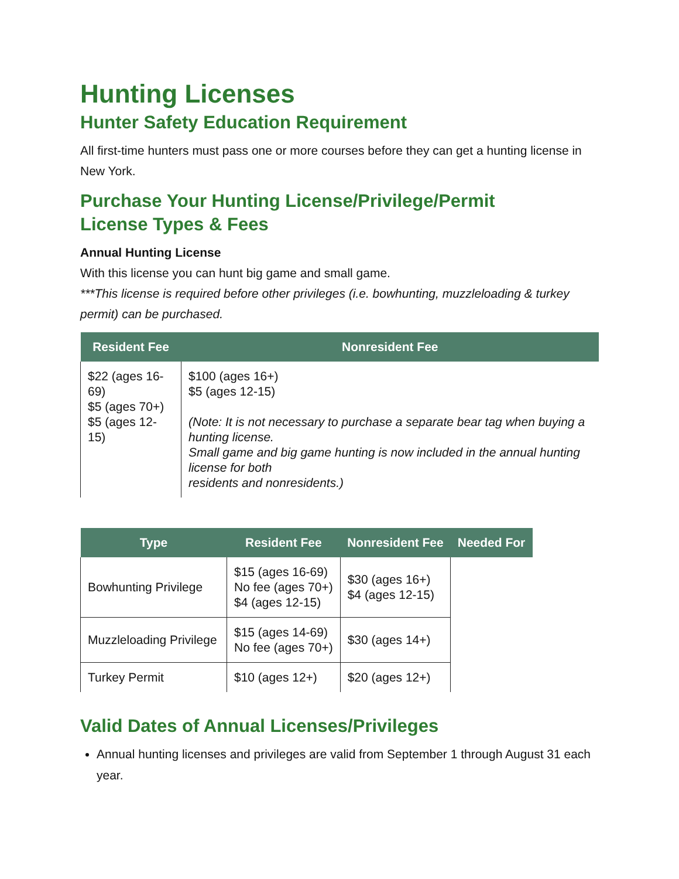Hunting Licenses
Hunter Safety Education Requirement
All first-time hunters must pass one or more courses before they can get a hunting license in New York.
Purchase Your Hunting License/Privilege/Permit
License Types & Fees
Annual Hunting License
With this license you can hunt big game and small game.
***This license is required before other privileges (i.e. bowhunting, muzzleloading & turkey permit) can be purchased.
| Resident Fee | Nonresident Fee |
| --- | --- |
| $22 (ages 16-69) $5 (ages 70+) $5 (ages 12-15) | $100 (ages 16+) $5 (ages 12-15) (Note: It is not necessary to purchase a separate bear tag when buying a hunting license. Small game and big game hunting is now included in the annual hunting license for both residents and nonresidents.) |
| Type | Resident Fee | Nonresident Fee | Needed For |
| --- | --- | --- | --- |
| Bowhunting Privilege | $15 (ages 16-69) No fee (ages 70+) $4 (ages 12-15) | $30 (ages 16+) $4 (ages 12-15) | |
| Muzzleloading Privilege | $15 (ages 14-69) No fee (ages 70+) | $30 (ages 14+) | |
| Turkey Permit | $10 (ages 12+) | $20 (ages 12+) | |
Valid Dates of Annual Licenses/Privileges
Annual hunting licenses and privileges are valid from September 1 through August 31 each year.